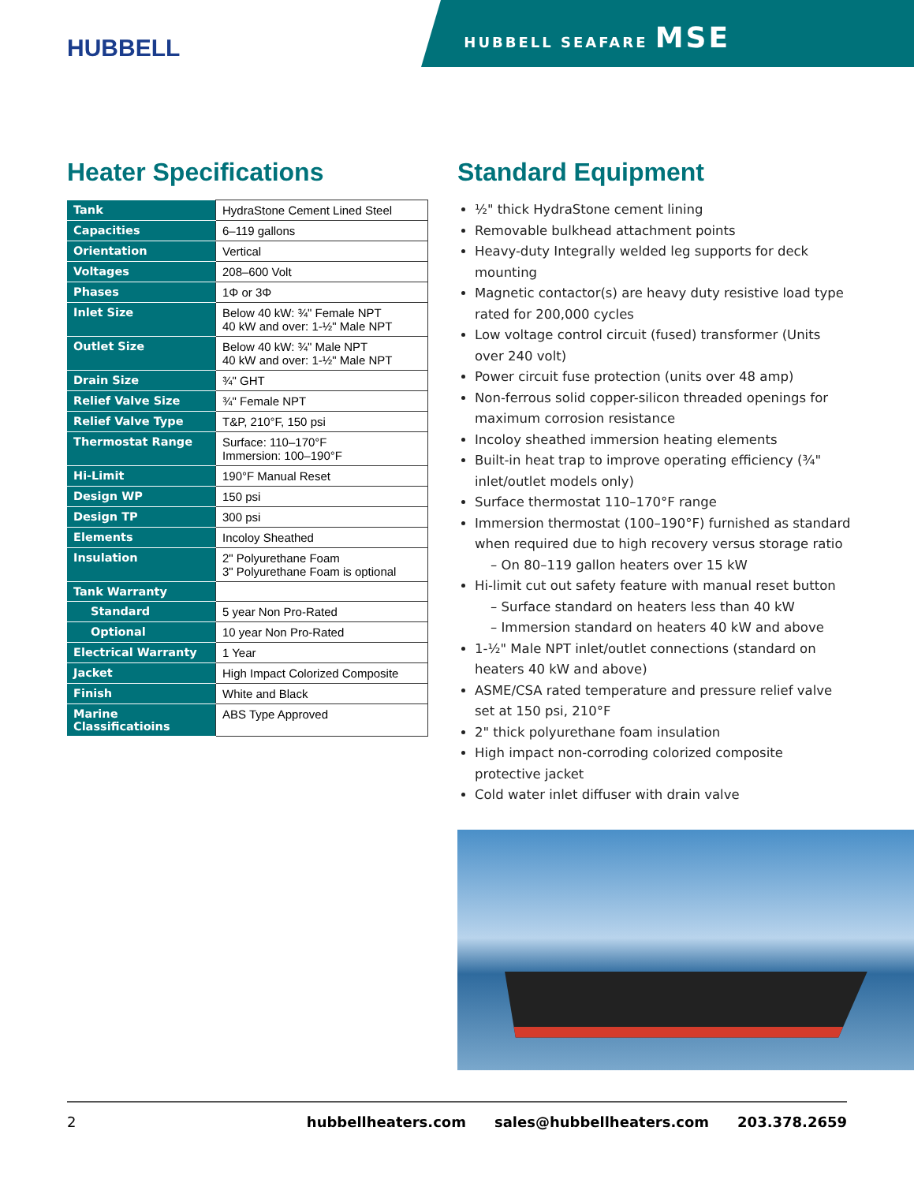HUBBELL
HUBBELL SEAFARE MSE
Heater Specifications
| Tank | HydraStone Cement Lined Steel |
| Capacities | 6–119 gallons |
| Orientation | Vertical |
| Voltages | 208–600 Volt |
| Phases | 1Φ or 3Φ |
| Inlet Size | Below 40 kW: ¾" Female NPT 40 kW and over: 1-½" Male NPT |
| Outlet Size | Below 40 kW: ¾" Male NPT 40 kW and over: 1-½" Male NPT |
| Drain Size | ¾" GHT |
| Relief Valve Size | ¾" Female NPT |
| Relief Valve Type | T&P, 210°F, 150 psi |
| Thermostat Range | Surface: 110–170°F Immersion: 100–190°F |
| Hi-Limit | 190°F Manual Reset |
| Design WP | 150 psi |
| Design TP | 300 psi |
| Elements | Incoloy Sheathed |
| Insulation | 2" Polyurethane Foam 3" Polyurethane Foam is optional |
| Tank Warranty | |
| Standard | 5 year Non Pro-Rated |
| Optional | 10 year Non Pro-Rated |
| Electrical Warranty | 1 Year |
| Jacket | High Impact Colorized Composite |
| Finish | White and Black |
| Marine Classificatioins | ABS Type Approved |
Standard Equipment
½" thick HydraStone cement lining
Removable bulkhead attachment points
Heavy-duty Integrally welded leg supports for deck mounting
Magnetic contactor(s) are heavy duty resistive load type rated for 200,000 cycles
Low voltage control circuit (fused) transformer (Units over 240 volt)
Power circuit fuse protection (units over 48 amp)
Non-ferrous solid copper-silicon threaded openings for maximum corrosion resistance
Incoloy sheathed immersion heating elements
Built-in heat trap to improve operating efficiency (¾" inlet/outlet models only)
Surface thermostat 110–170°F range
Immersion thermostat (100–190°F) furnished as standard when required due to high recovery versus storage ratio
– On 80–119 gallon heaters over 15 kW
Hi-limit cut out safety feature with manual reset button
– Surface standard on heaters less than 40 kW
– Immersion standard on heaters 40 kW and above
1-½" Male NPT inlet/outlet connections (standard on heaters 40 kW and above)
ASME/CSA rated temperature and pressure relief valve set at 150 psi, 210°F
2" thick polyurethane foam insulation
High impact non-corroding colorized composite protective jacket
Cold water inlet diffuser with drain valve
2 hubbellheaters.com sales@hubbellheaters.com 203.378.2659